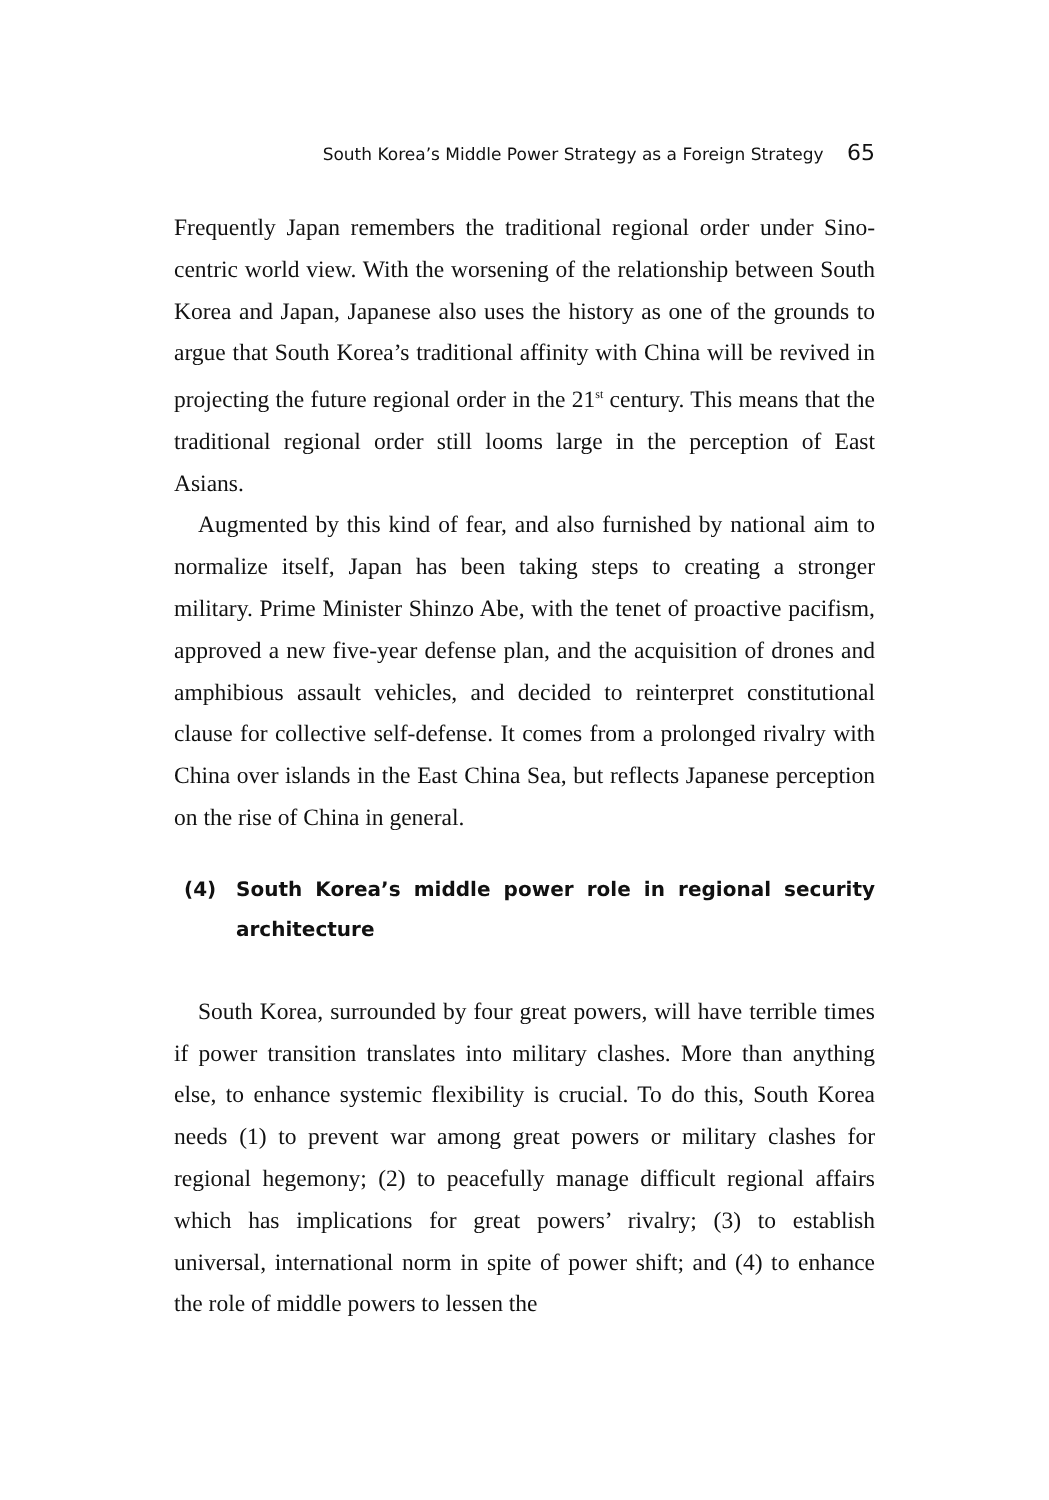South Korea’s Middle Power Strategy as a Foreign Strategy 65
Frequently Japan remembers the traditional regional order under Sino-centric world view. With the worsening of the relationship between South Korea and Japan, Japanese also uses the history as one of the grounds to argue that South Korea’s traditional affinity with China will be revived in projecting the future regional order in the 21<sup>st</sup> century. This means that the traditional regional order still looms large in the perception of East Asians.
Augmented by this kind of fear, and also furnished by national aim to normalize itself, Japan has been taking steps to creating a stronger military. Prime Minister Shinzo Abe, with the tenet of proactive pacifism, approved a new five-year defense plan, and the acquisition of drones and amphibious assault vehicles, and decided to reinterpret constitutional clause for collective self-defense. It comes from a prolonged rivalry with China over islands in the East China Sea, but reflects Japanese perception on the rise of China in general.
(4) South Korea’s middle power role in regional security architecture
South Korea, surrounded by four great powers, will have terrible times if power transition translates into military clashes. More than anything else, to enhance systemic flexibility is crucial. To do this, South Korea needs (1) to prevent war among great powers or military clashes for regional hegemony; (2) to peacefully manage difficult regional affairs which has implications for great powers’ rivalry; (3) to establish universal, international norm in spite of power shift; and (4) to enhance the role of middle powers to lessen the